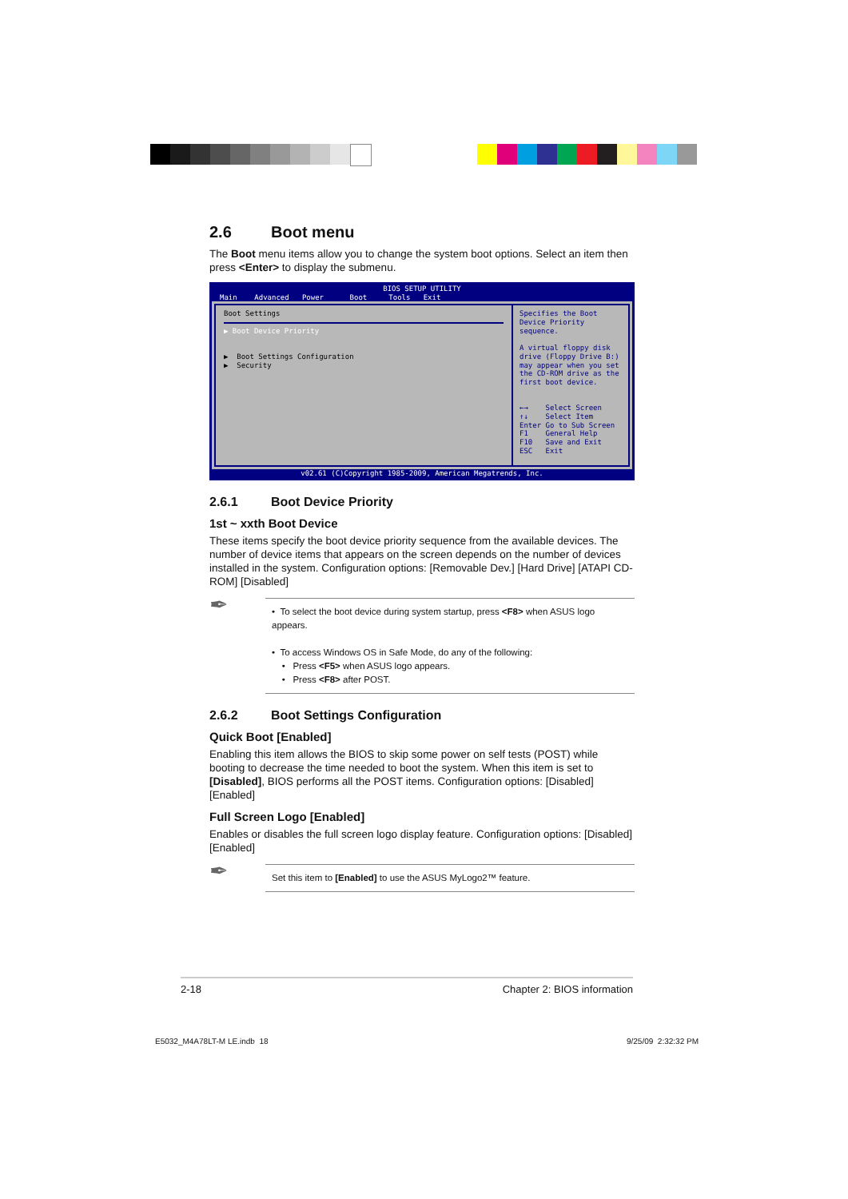2.6 Boot menu
The Boot menu items allow you to change the system boot options. Select an item then press <Enter> to display the submenu.
BIOS SETUP UTILITY
Main Advanced Power Boot Tools Exit
Boot Settings
▶ Boot Device Priority
▶ Boot Settings Configuration
▶ Security
Specifies the Boot Device Priority sequence.
A virtual floppy disk drive (Floppy Drive B:) may appear when you set the CD-ROM drive as the first boot device.
←→ Select Screen
↑↓ Select Item
Enter Go to Sub Screen
F1 General Help
F10 Save and Exit
ESC Exit
v02.61 (C)Copyright 1985-2009, American Megatrends, Inc.
2.6.1 Boot Device Priority
1st ~ xxth Boot Device
These items specify the boot device priority sequence from the available devices. The number of device items that appears on the screen depends on the number of devices installed in the system. Configuration options: [Removable Dev.] [Hard Drive] [ATAPI CD-ROM] [Disabled]
✒
• To select the boot device during system startup, press <F8> when ASUS logo appears.
• To access Windows OS in Safe Mode, do any of the following:
• Press <F5> when ASUS logo appears.
• Press <F8> after POST.
2.6.2 Boot Settings Configuration
Quick Boot [Enabled]
Enabling this item allows the BIOS to skip some power on self tests (POST) while booting to decrease the time needed to boot the system. When this item is set to [Disabled], BIOS performs all the POST items. Configuration options: [Disabled] [Enabled]
Full Screen Logo [Enabled]
Enables or disables the full screen logo display feature. Configuration options: [Disabled] [Enabled]
✒
Set this item to [Enabled] to use the ASUS MyLogo2™ feature.
2-18 Chapter 2: BIOS information
E5032_M4A78LT-M LE.indb 18 9/25/09 2:32:32 PM